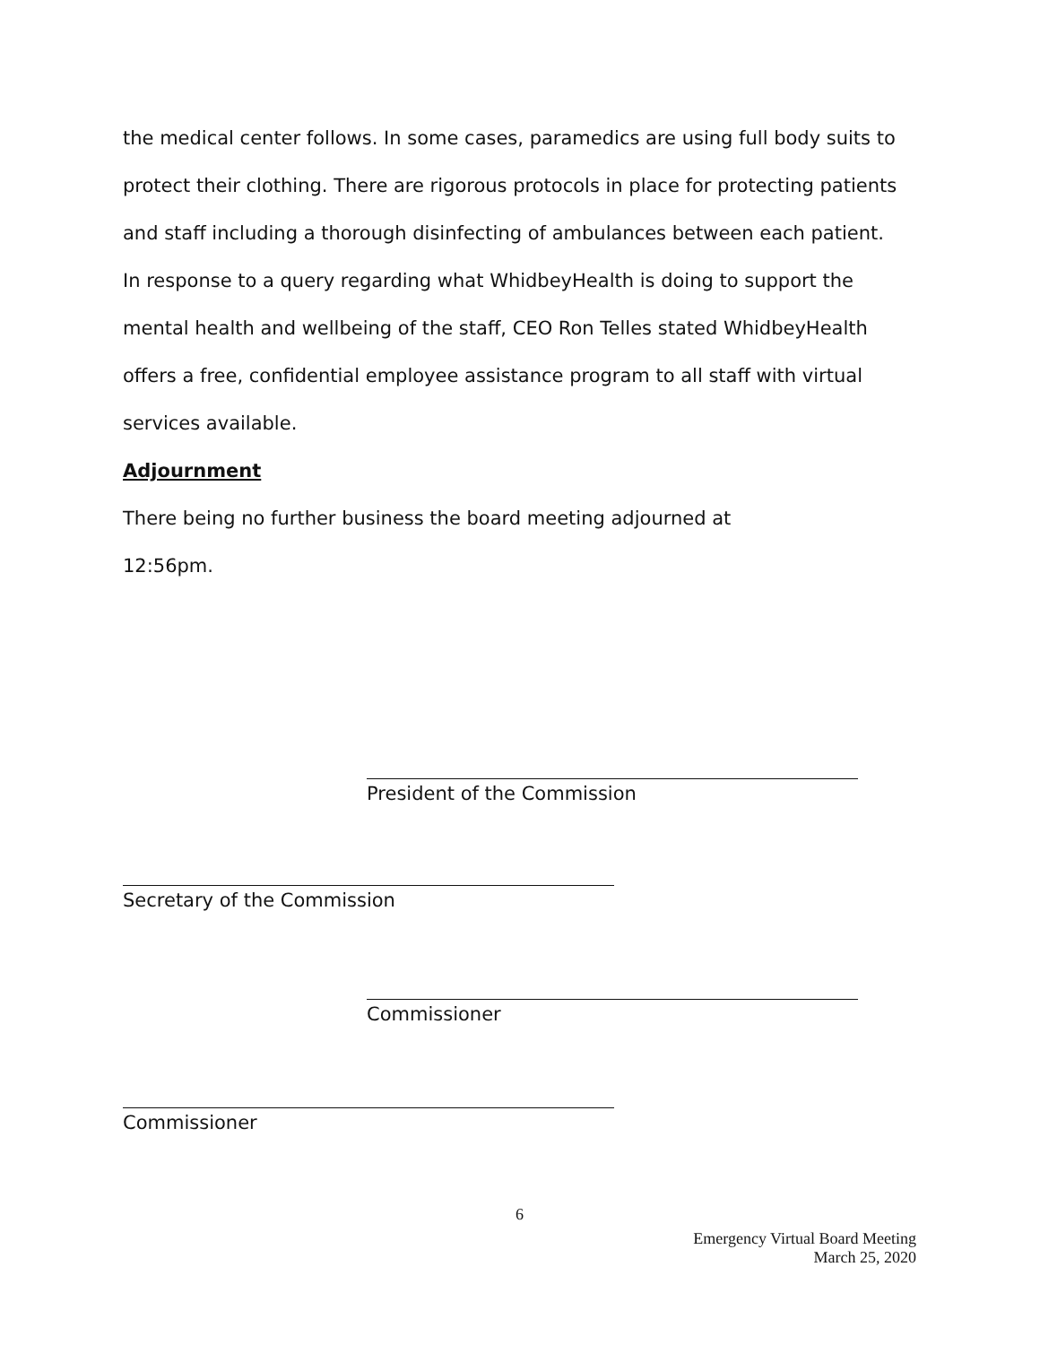the medical center follows. In some cases, paramedics are using full body suits to protect their clothing. There are rigorous protocols in place for protecting patients and staff including a thorough disinfecting of ambulances between each patient.
In response to a query regarding what WhidbeyHealth is doing to support the mental health and wellbeing of the staff, CEO Ron Telles stated WhidbeyHealth offers a free, confidential employee assistance program to all staff with virtual services available.
Adjournment
There being no further business the board meeting adjourned at
12:56pm.
President of the Commission
Secretary of the Commission
Commissioner
Commissioner
6
Emergency Virtual Board Meeting
March 25, 2020